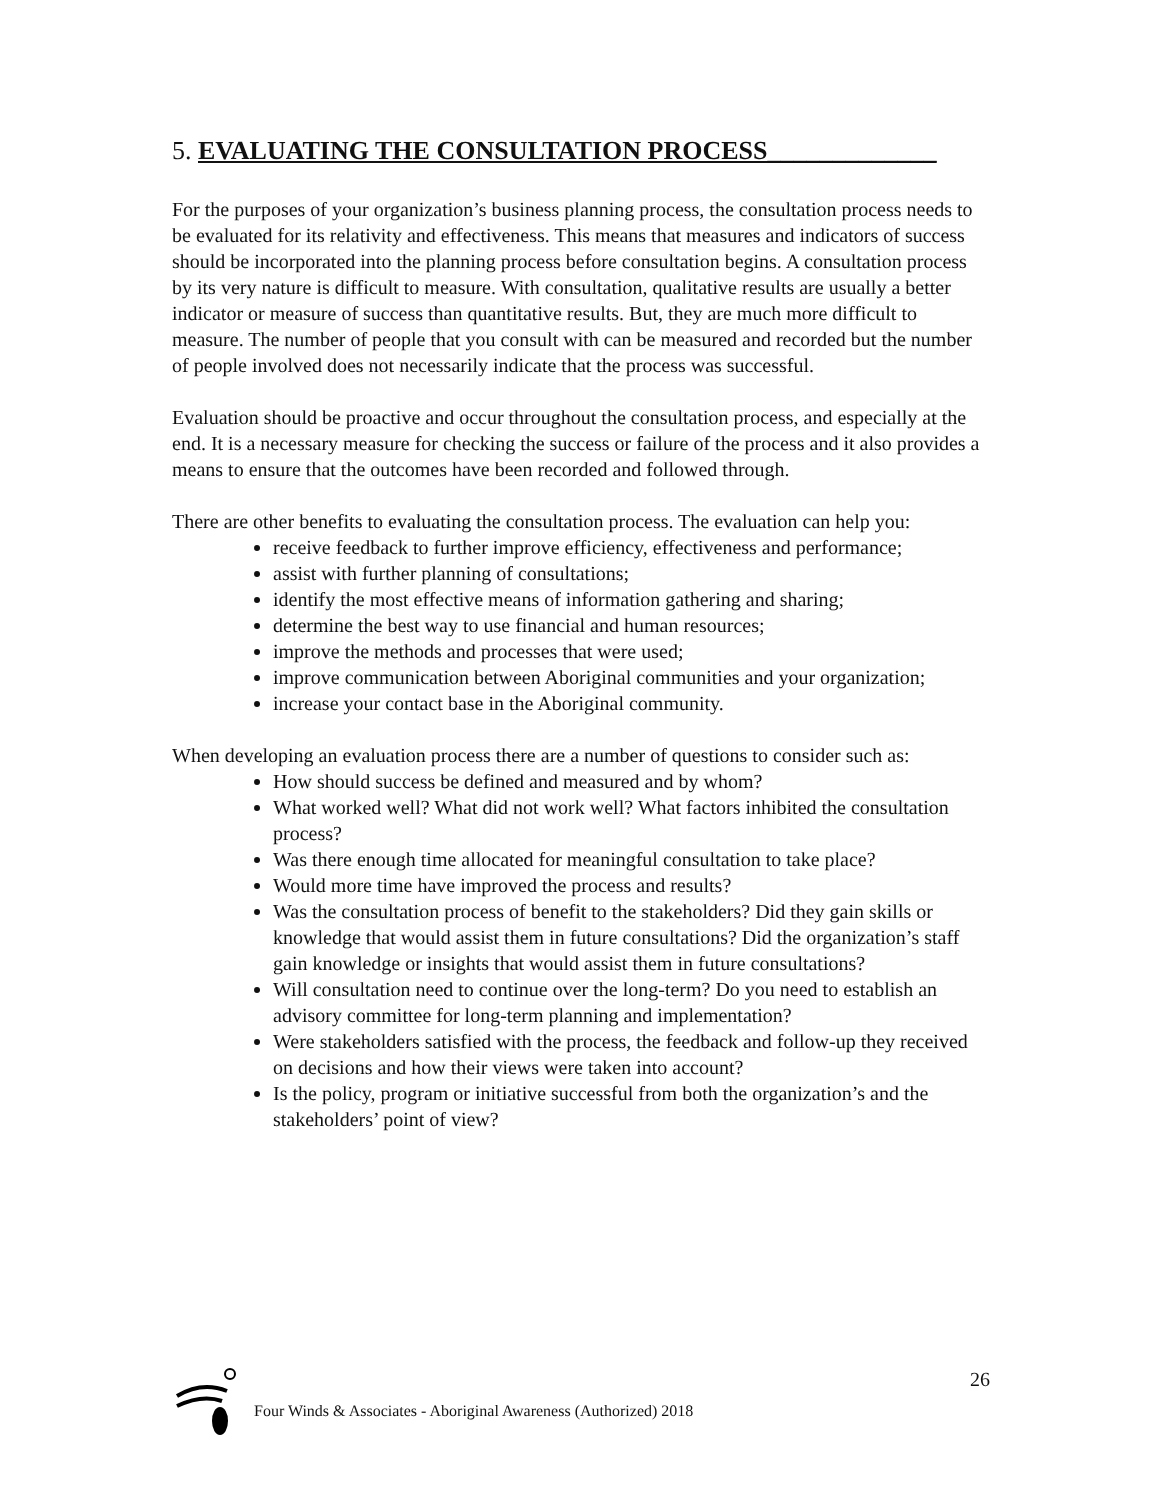5. EVALUATING THE CONSULTATION PROCESS_____________
For the purposes of your organization’s business planning process, the consultation process needs to be evaluated for its relativity and effectiveness. This means that measures and indicators of success should be incorporated into the planning process before consultation begins. A consultation process by its very nature is difficult to measure. With consultation, qualitative results are usually a better indicator or measure of success than quantitative results. But, they are much more difficult to measure. The number of people that you consult with can be measured and recorded but the number of people involved does not necessarily indicate that the process was successful.
Evaluation should be proactive and occur throughout the consultation process, and especially at the end. It is a necessary measure for checking the success or failure of the process and it also provides a means to ensure that the outcomes have been recorded and followed through.
There are other benefits to evaluating the consultation process. The evaluation can help you:
receive feedback to further improve efficiency, effectiveness and performance;
assist with further planning of consultations;
identify the most effective means of information gathering and sharing;
determine the best way to use financial and human resources;
improve the methods and processes that were used;
improve communication between Aboriginal communities and your organization;
increase your contact base in the Aboriginal community.
When developing an evaluation process there are a number of questions to consider such as:
How should success be defined and measured and by whom?
What worked well? What did not work well? What factors inhibited the consultation process?
Was there enough time allocated for meaningful consultation to take place?
Would more time have improved the process and results?
Was the consultation process of benefit to the stakeholders? Did they gain skills or knowledge that would assist them in future consultations? Did the organization’s staff gain knowledge or insights that would assist them in future consultations?
Will consultation need to continue over the long-term? Do you need to establish an advisory committee for long-term planning and implementation?
Were stakeholders satisfied with the process, the feedback and follow-up they received on decisions and how their views were taken into account?
Is the policy, program or initiative successful from both the organization’s and the stakeholders’ point of view?
26
Four Winds & Associates - Aboriginal Awareness (Authorized) 2018